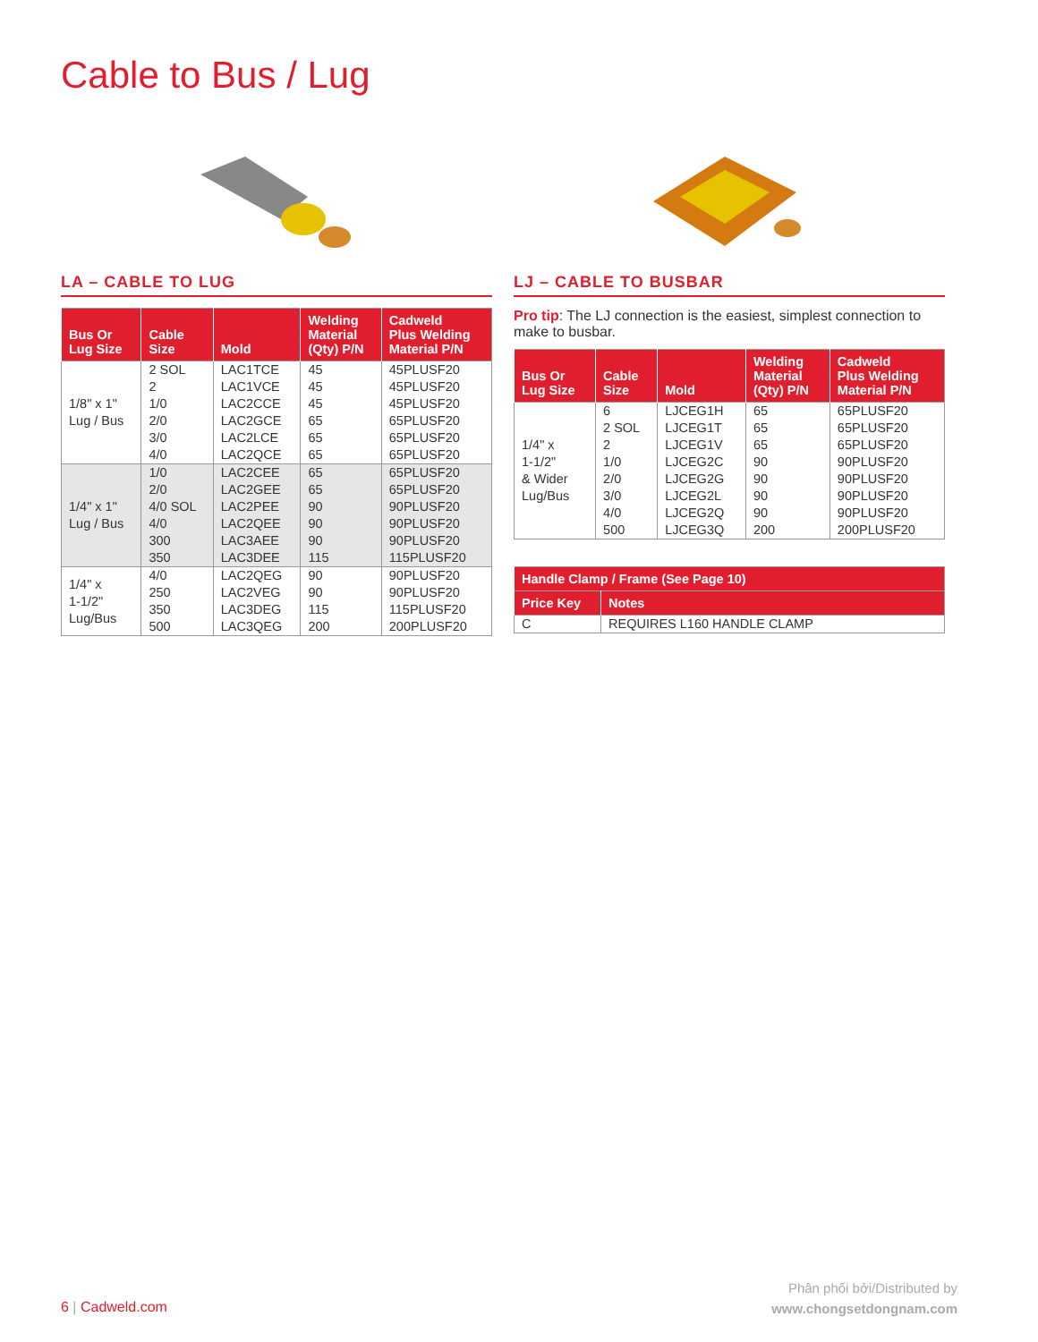Cable to Bus / Lug
LA – CABLE TO LUG
| Bus Or Lug Size | Cable Size | Mold | Welding Material (Qty) P/N | Cadweld Plus Welding Material P/N |
| --- | --- | --- | --- | --- |
| 1/8" x 1" Lug / Bus | 2 SOL 2 1/0 2/0 3/0 4/0 | LAC1TCE LAC1VCE LAC2CCE LAC2GCE LAC2LCE LAC2QCE | 45 45 45 65 65 65 | 45PLUSF20 45PLUSF20 45PLUSF20 65PLUSF20 65PLUSF20 65PLUSF20 |
| 1/4" x 1" Lug / Bus | 1/0 2/0 4/0 SOL 4/0 300 350 | LAC2CEE LAC2GEE LAC2PEE LAC2QEE LAC3AEE LAC3DEE | 65 65 90 90 90 115 | 65PLUSF20 65PLUSF20 90PLUSF20 90PLUSF20 90PLUSF20 115PLUSF20 |
| 1/4" x 1-1/2" Lug/Bus | 4/0 250 350 500 | LAC2QEG LAC2VEG LAC3DEG LAC3QEG | 90 90 115 200 | 90PLUSF20 90PLUSF20 115PLUSF20 200PLUSF20 |
LJ – CABLE TO BUSBAR
Pro tip: The LJ connection is the easiest, simplest connection to make to busbar.
| Bus Or Lug Size | Cable Size | Mold | Welding Material (Qty) P/N | Cadweld Plus Welding Material P/N |
| --- | --- | --- | --- | --- |
| 1/4" x 1-1/2" & Wider Lug/Bus | 6 2 SOL 2 1/0 2/0 3/0 4/0 500 | LJCEG1H LJCEG1T LJCEG1V LJCEG2C LJCEG2G LJCEG2L LJCEG2Q LJCEG3Q | 65 65 65 90 90 90 90 200 | 65PLUSF20 65PLUSF20 65PLUSF20 90PLUSF20 90PLUSF20 90PLUSF20 90PLUSF20 200PLUSF20 |
| Handle Clamp / Frame (See Page 10) | |
| --- | --- |
| Price Key | Notes |
| C | REQUIRES L160 HANDLE CLAMP |
6 | Cadweld.com
Phân phối bởi/Distributed by
www.chongsetdongnam.com